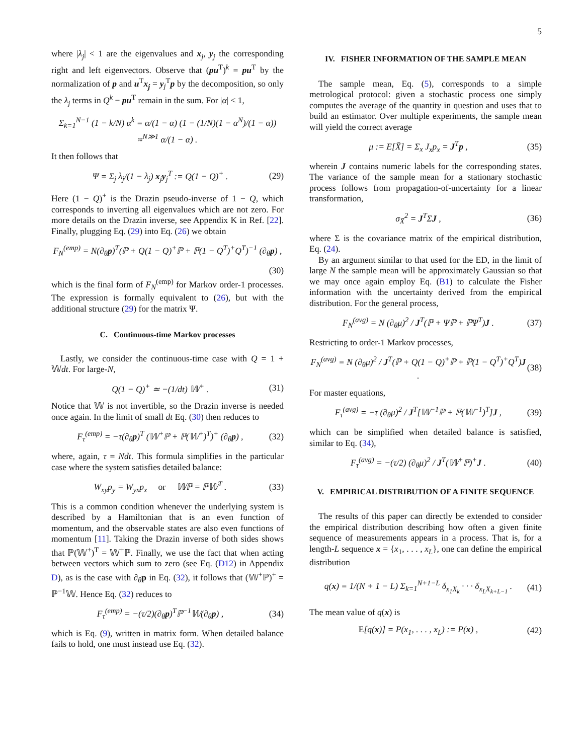5
where |λ<sub>j</sub>| < 1 are the eigenvalues and x<sub>j</sub>, y<sub>j</sub> the corresponding right and left eigenvectors. Observe that (pu<sup>T</sup>)<sup>k</sup> = pu<sup>T</sup> by the normalization of p and u<sup>T</sup>x<sub>j</sub> = y<sub>j</sub><sup>T</sup>p by the decomposition, so only the λ<sub>j</sub> terms in Q<sup>k</sup> − pu<sup>T</sup> remain in the sum. For |α| < 1,
Σ<sub>k=1</sub><sup>N−1</sup> (1 − k/N) α<sup>k</sup> = α/(1 − α) (1 − (1/N)(1 − α<sup>N</sup>)/(1 − α))
≈<sup>N≫1</sup> α/(1 − α) .
It then follows that
Ψ = Σ<sub>j</sub> λ<sub>j</sub>/(1 − λ<sub>j</sub>) x<sub>j</sub>y<sub>j</sub><sup>T</sup> := Q(1 − Q)<sup>+</sup> . (29)
Here (1 − Q)<sup>+</sup> is the Drazin pseudo-inverse of 1 − Q, which corresponds to inverting all eigenvalues which are not zero. For more details on the Drazin inverse, see Appendix K in Ref. [22]. Finally, plugging Eq. (29) into Eq. (26) we obtain
F<sub>N</sub><sup>(emp)</sup> = N(∂<sub>θ</sub>p)<sup>T</sup>(ℙ + Q(1 − Q)<sup>+</sup>ℙ + ℙ(1 − Q<sup>T</sup>)<sup>+</sup>Q<sup>T</sup>)<sup>−1</sup> (∂<sub>θ</sub>p) ,
(30)
which is the final form of F<sub>N</sub><sup>(emp)</sup> for Markov order-1 processes. The expression is formally equivalent to (26), but with the additional structure (29) for the matrix Ψ.
C. Continuous-time Markov processes
Lastly, we consider the continuous-time case with Q = 1 + 𝕎dt. For large-N,
Q(1 − Q)<sup>+</sup> ≃ −(1/dt) 𝕎<sup>+</sup> . (31)
Notice that 𝕎 is not invertible, so the Drazin inverse is needed once again. In the limit of small dt Eq. (30) then reduces to
F<sub>τ</sub><sup>(emp)</sup> = −τ(∂<sub>θ</sub>p)<sup>T</sup> (𝕎<sup>+</sup>ℙ + ℙ(𝕎<sup>+</sup>)<sup>T</sup>)<sup>+</sup> (∂<sub>θ</sub>p) , (32)
where, again, τ = Ndt. This formula simplifies in the particular case where the system satisfies detailed balance:
W<sub>xy</sub>p<sub>y</sub> = W<sub>yx</sub>p<sub>x</sub> or 𝕎ℙ = ℙ𝕎<sup>T</sup> . (33)
This is a common condition whenever the underlying system is described by a Hamiltonian that is an even function of momentum, and the observable states are also even functions of momentum [11]. Taking the Drazin inverse of both sides shows that ℙ(𝕎<sup>+</sup>)<sup>T</sup> = 𝕎<sup>+</sup>ℙ. Finally, we use the fact that when acting between vectors which sum to zero (see Eq. (D12) in Appendix D), as is the case with ∂<sub>θ</sub>p in Eq. (32), it follows that (𝕎<sup>+</sup>ℙ)<sup>+</sup> = ℙ<sup>−1</sup>𝕎. Hence Eq. (32) reduces to
F<sub>τ</sub><sup>(emp)</sup> = −(τ/2)(∂<sub>θ</sub>p)<sup>T</sup>ℙ<sup>−1</sup>𝕎(∂<sub>θ</sub>p) , (34)
which is Eq. (9), written in matrix form. When detailed balance fails to hold, one must instead use Eq. (32).
IV. FISHER INFORMATION OF THE SAMPLE MEAN
The sample mean, Eq. (5), corresponds to a simple metrological protocol: given a stochastic process one simply computes the average of the quantity in question and uses that to build an estimator. Over multiple experiments, the sample mean will yield the correct average
μ := E[X̄] = Σ<sub>x</sub> J<sub>x</sub>p<sub>x</sub> = J<sup>T</sup>p , (35)
wherein J contains numeric labels for the corresponding states. The variance of the sample mean for a stationary stochastic process follows from propagation-of-uncertainty for a linear transformation,
σ<sub>X̄</sub><sup>2</sup> = J<sup>T</sup>ΣJ , (36)
where Σ is the covariance matrix of the empirical distribution, Eq. (24).
By an argument similar to that used for the ED, in the limit of large N the sample mean will be approximately Gaussian so that we may once again employ Eq. (B1) to calculate the Fisher information with the uncertainty derived from the empirical distribution. For the general process,
F<sub>N</sub><sup>(avg)</sup> = N (∂<sub>θ</sub>μ)<sup>2</sup> / J<sup>T</sup>(ℙ + Ψℙ + ℙΨ<sup>T</sup>)J . (37)
Restricting to order-1 Markov processes,
F<sub>N</sub><sup>(avg)</sup> = N (∂<sub>θ</sub>μ)<sup>2</sup> / J<sup>T</sup>(ℙ + Q(1 − Q)<sup>+</sup>ℙ + ℙ(1 − Q<sup>T</sup>)<sup>+</sup>Q<sup>T</sup>)J . (38)
For master equations,
F<sub>τ</sub><sup>(avg)</sup> = −τ (∂<sub>θ</sub>μ)<sup>2</sup> / J<sup>T</sup>[𝕎<sup>−1</sup>ℙ + ℙ(𝕎<sup>−1</sup>)<sup>T</sup>]J , (39)
which can be simplified when detailed balance is satisfied, similar to Eq. (34),
F<sub>τ</sub><sup>(avg)</sup> = −(τ/2) (∂<sub>θ</sub>μ)<sup>2</sup> / J<sup>T</sup>(𝕎<sup>+</sup>ℙ)<sup>+</sup>J . (40)
V. EMPIRICAL DISTRIBUTION OF A FINITE SEQUENCE
The results of this paper can directly be extended to consider the empirical distribution describing how often a given finite sequence of measurements appears in a process. That is, for a length-L sequence x = {x<sub>1</sub>, . . . , x<sub>L</sub>}, one can define the empirical distribution
q(x) = 1/(N + 1 − L) Σ<sub>k=1</sub><sup>N+1−L</sup> δ<sub>x<sub>1</sub>X<sub>k</sub></sub> · · · δ<sub>x<sub>L</sub>X<sub>k+L−1</sub></sub> . (41)
The mean value of q(x) is
E[q(x)] = P(x<sub>1</sub>, . . . , x<sub>L</sub>) := P(x) , (42)